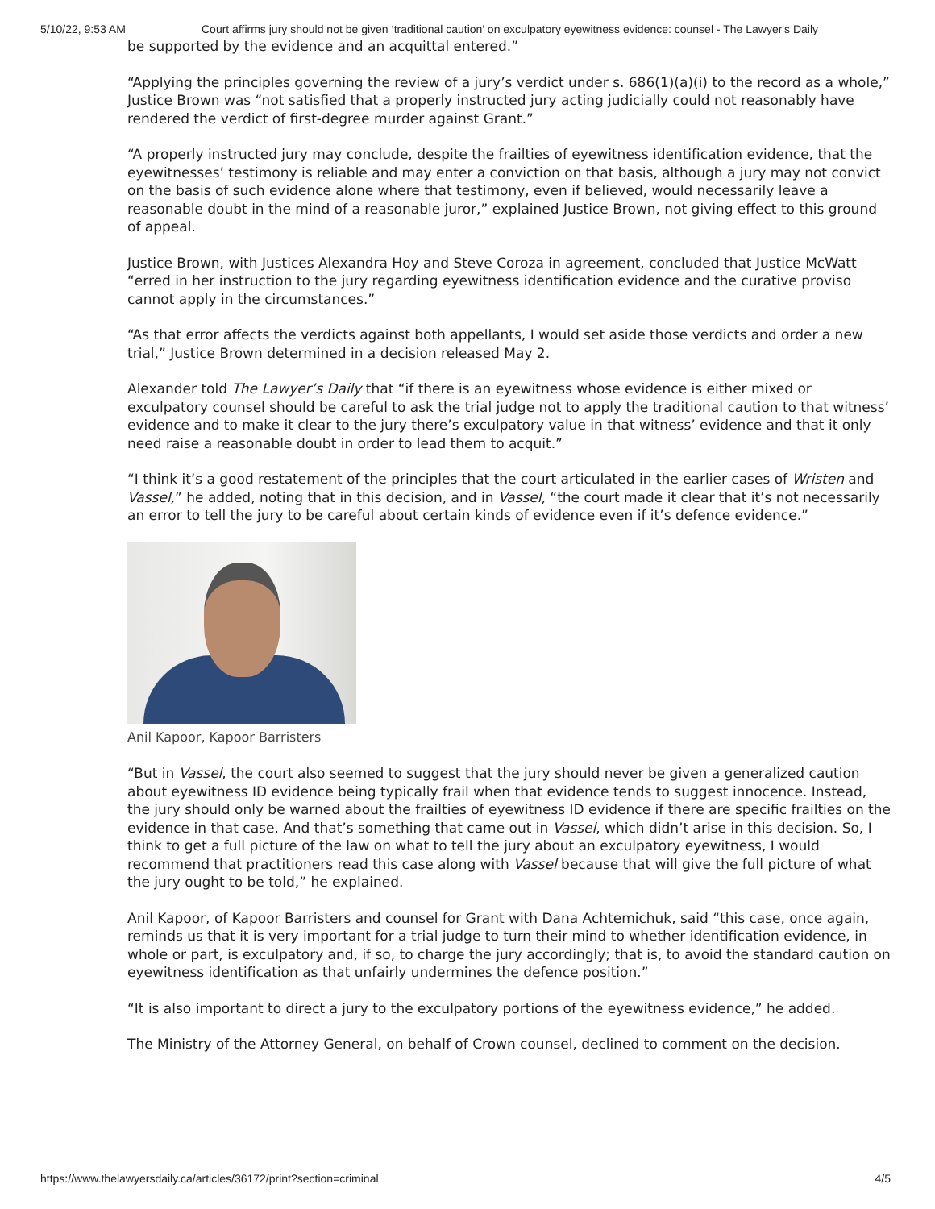5/10/22, 9:53 AM Court affirms jury should not be given ‘traditional caution’ on exculpatory eyewitness evidence: counsel - The Lawyer's Daily
be supported by the evidence and an acquittal entered.”
“Applying the principles governing the review of a jury’s verdict under s. 686(1)(a)(i) to the record as a whole,” Justice Brown was “not satisfied that a properly instructed jury acting judicially could not reasonably have rendered the verdict of first-degree murder against Grant.”
“A properly instructed jury may conclude, despite the frailties of eyewitness identification evidence, that the eyewitnesses’ testimony is reliable and may enter a conviction on that basis, although a jury may not convict on the basis of such evidence alone where that testimony, even if believed, would necessarily leave a reasonable doubt in the mind of a reasonable juror,” explained Justice Brown, not giving effect to this ground of appeal.
Justice Brown, with Justices Alexandra Hoy and Steve Coroza in agreement, concluded that Justice McWatt “erred in her instruction to the jury regarding eyewitness identification evidence and the curative proviso cannot apply in the circumstances.”
“As that error affects the verdicts against both appellants, I would set aside those verdicts and order a new trial,” Justice Brown determined in a decision released May 2.
Alexander told The Lawyer’s Daily that “if there is an eyewitness whose evidence is either mixed or exculpatory counsel should be careful to ask the trial judge not to apply the traditional caution to that witness’ evidence and to make it clear to the jury there’s exculpatory value in that witness’ evidence and that it only need raise a reasonable doubt in order to lead them to acquit.”
“I think it’s a good restatement of the principles that the court articulated in the earlier cases of Wristen and Vassel,” he added, noting that in this decision, and in Vassel, “the court made it clear that it’s not necessarily an error to tell the jury to be careful about certain kinds of evidence even if it’s defence evidence.”
Anil Kapoor, Kapoor Barristers
“But in Vassel, the court also seemed to suggest that the jury should never be given a generalized caution about eyewitness ID evidence being typically frail when that evidence tends to suggest innocence. Instead, the jury should only be warned about the frailties of eyewitness ID evidence if there are specific frailties on the evidence in that case. And that’s something that came out in Vassel, which didn’t arise in this decision. So, I think to get a full picture of the law on what to tell the jury about an exculpatory eyewitness, I would recommend that practitioners read this case along with Vassel because that will give the full picture of what the jury ought to be told,” he explained.
Anil Kapoor, of Kapoor Barristers and counsel for Grant with Dana Achtemichuk, said “this case, once again, reminds us that it is very important for a trial judge to turn their mind to whether identification evidence, in whole or part, is exculpatory and, if so, to charge the jury accordingly; that is, to avoid the standard caution on eyewitness identification as that unfairly undermines the defence position.”
“It is also important to direct a jury to the exculpatory portions of the eyewitness evidence,” he added.
The Ministry of the Attorney General, on behalf of Crown counsel, declined to comment on the decision.
https://www.thelawyersdaily.ca/articles/36172/print?section=criminal 4/5